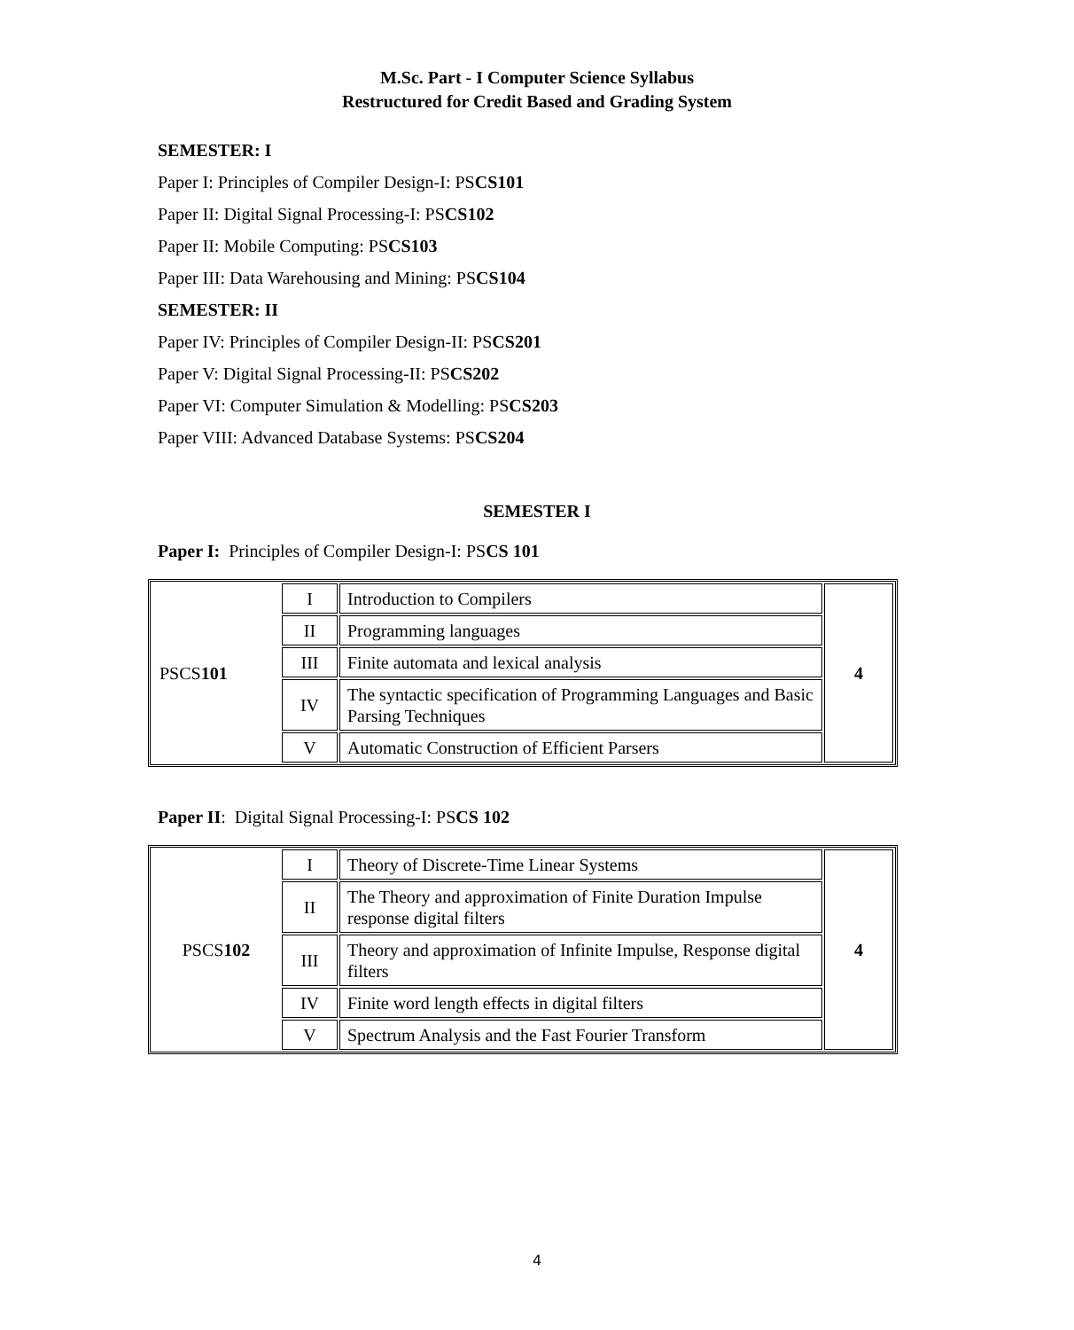M.Sc. Part - I Computer Science Syllabus
Restructured for Credit Based and Grading System
SEMESTER: I
Paper I: Principles of Compiler Design-I: PSCS101
Paper II: Digital Signal Processing-I: PSCS102
Paper II: Mobile Computing: PSCS103
Paper III: Data Warehousing and Mining: PSCS104
SEMESTER: II
Paper IV: Principles of Compiler Design-II: PSCS201
Paper V: Digital Signal Processing-II: PSCS202
Paper VI: Computer Simulation & Modelling: PSCS203
Paper VIII: Advanced Database Systems: PSCS204
SEMESTER I
Paper I: Principles of Compiler Design-I: PSCS 101
| PSCS 101 | I | Introduction to Compilers | 4 |
| | II | Programming languages | |
| | III | Finite automata and lexical analysis | |
| | IV | The syntactic specification of Programming Languages and Basic Parsing Techniques | |
| | V | Automatic Construction of Efficient Parsers | |
Paper II: Digital Signal Processing-I: PSCS 102
| PSCS 102 | I | Theory of Discrete-Time Linear Systems | 4 |
| | II | The Theory and approximation of Finite Duration Impulse response digital filters | |
| | III | Theory and approximation of Infinite Impulse, Response digital filters | |
| | IV | Finite word length effects in digital filters | |
| | V | Spectrum Analysis and the Fast Fourier Transform | |
4